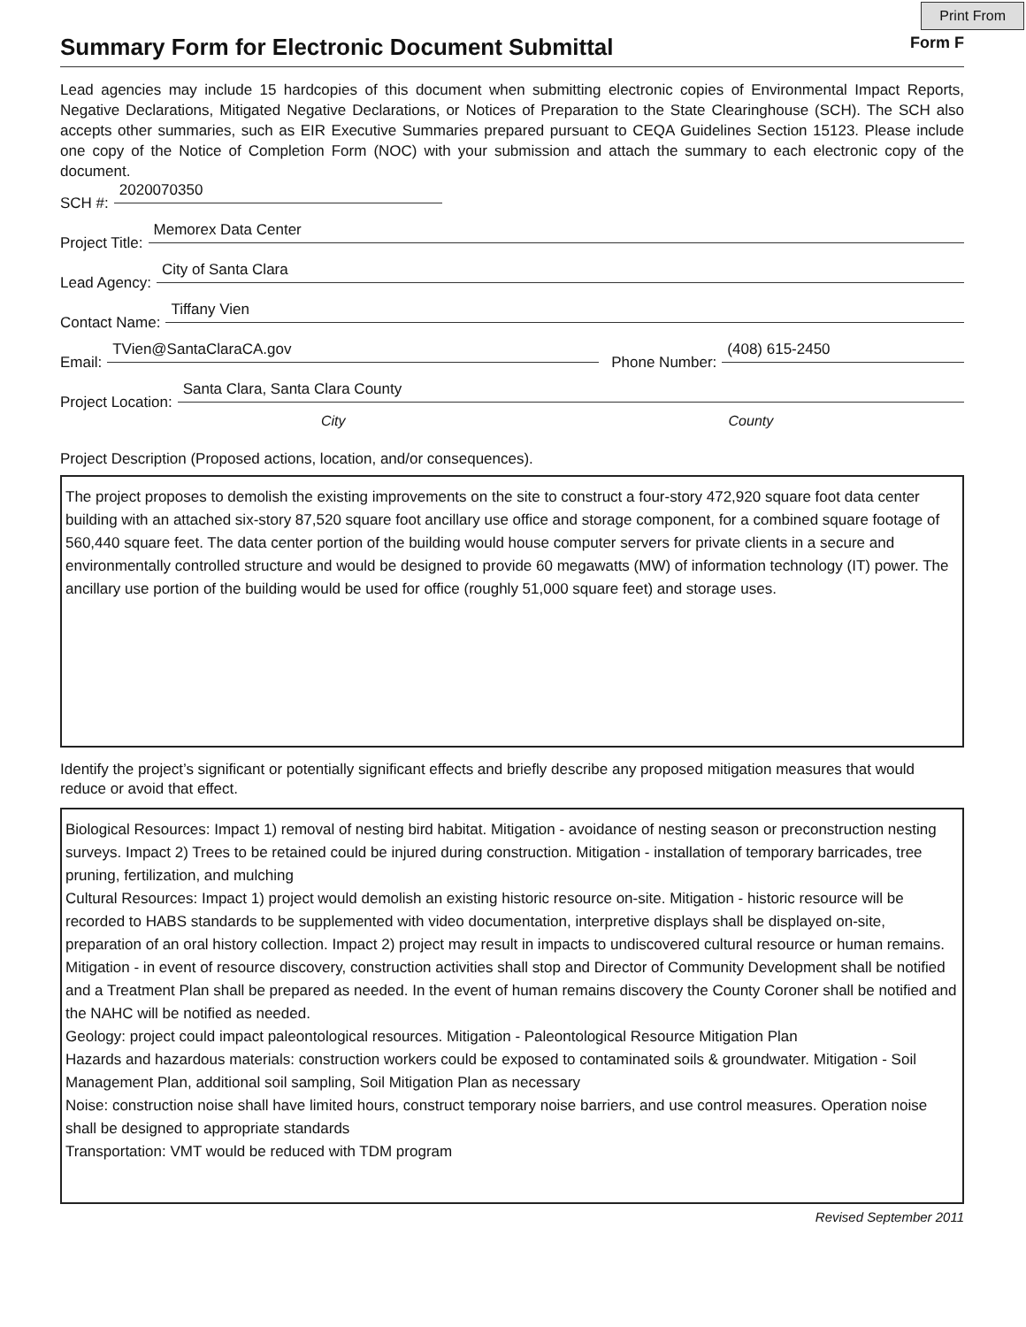Print From
Summary Form for Electronic Document Submittal
Form F
Lead agencies may include 15 hardcopies of this document when submitting electronic copies of Environmental Impact Reports, Negative Declarations, Mitigated Negative Declarations, or Notices of Preparation to the State Clearinghouse (SCH). The SCH also accepts other summaries, such as EIR Executive Summaries prepared pursuant to CEQA Guidelines Section 15123. Please include one copy of the Notice of Completion Form (NOC) with your submission and attach the summary to each electronic copy of the document.
SCH #: 2020070350
Project Title: Memorex Data Center
Lead Agency: City of Santa Clara
Contact Name: Tiffany Vien
Email: TVien@SantaClaraCA.gov Phone Number: (408) 615-2450
Project Location: Santa Clara, Santa Clara County
City County
Project Description (Proposed actions, location, and/or consequences).
The project proposes to demolish the existing improvements on the site to construct a four-story 472,920 square foot data center building with an attached six-story 87,520 square foot ancillary use office and storage component, for a combined square footage of 560,440 square feet. The data center portion of the building would house computer servers for private clients in a secure and environmentally controlled structure and would be designed to provide 60 megawatts (MW) of information technology (IT) power. The ancillary use portion of the building would be used for office (roughly 51,000 square feet) and storage uses.
Identify the project’s significant or potentially significant effects and briefly describe any proposed mitigation measures that would reduce or avoid that effect.
Biological Resources: Impact 1) removal of nesting bird habitat. Mitigation - avoidance of nesting season or preconstruction nesting surveys. Impact 2) Trees to be retained could be injured during construction. Mitigation - installation of temporary barricades, tree pruning, fertilization, and mulching
Cultural Resources: Impact 1) project would demolish an existing historic resource on-site. Mitigation - historic resource will be recorded to HABS standards to be supplemented with video documentation, interpretive displays shall be displayed on-site, preparation of an oral history collection. Impact 2) project may result in impacts to undiscovered cultural resource or human remains. Mitigation - in event of resource discovery, construction activities shall stop and Director of Community Development shall be notified and a Treatment Plan shall be prepared as needed. In the event of human remains discovery the County Coroner shall be notified and the NAHC will be notified as needed.
Geology: project could impact paleontological resources. Mitigation - Paleontological Resource Mitigation Plan
Hazards and hazardous materials: construction workers could be exposed to contaminated soils & groundwater. Mitigation - Soil Management Plan, additional soil sampling, Soil Mitigation Plan as necessary
Noise: construction noise shall have limited hours, construct temporary noise barriers, and use control measures. Operation noise shall be designed to appropriate standards
Transportation: VMT would be reduced with TDM program
Revised September 2011